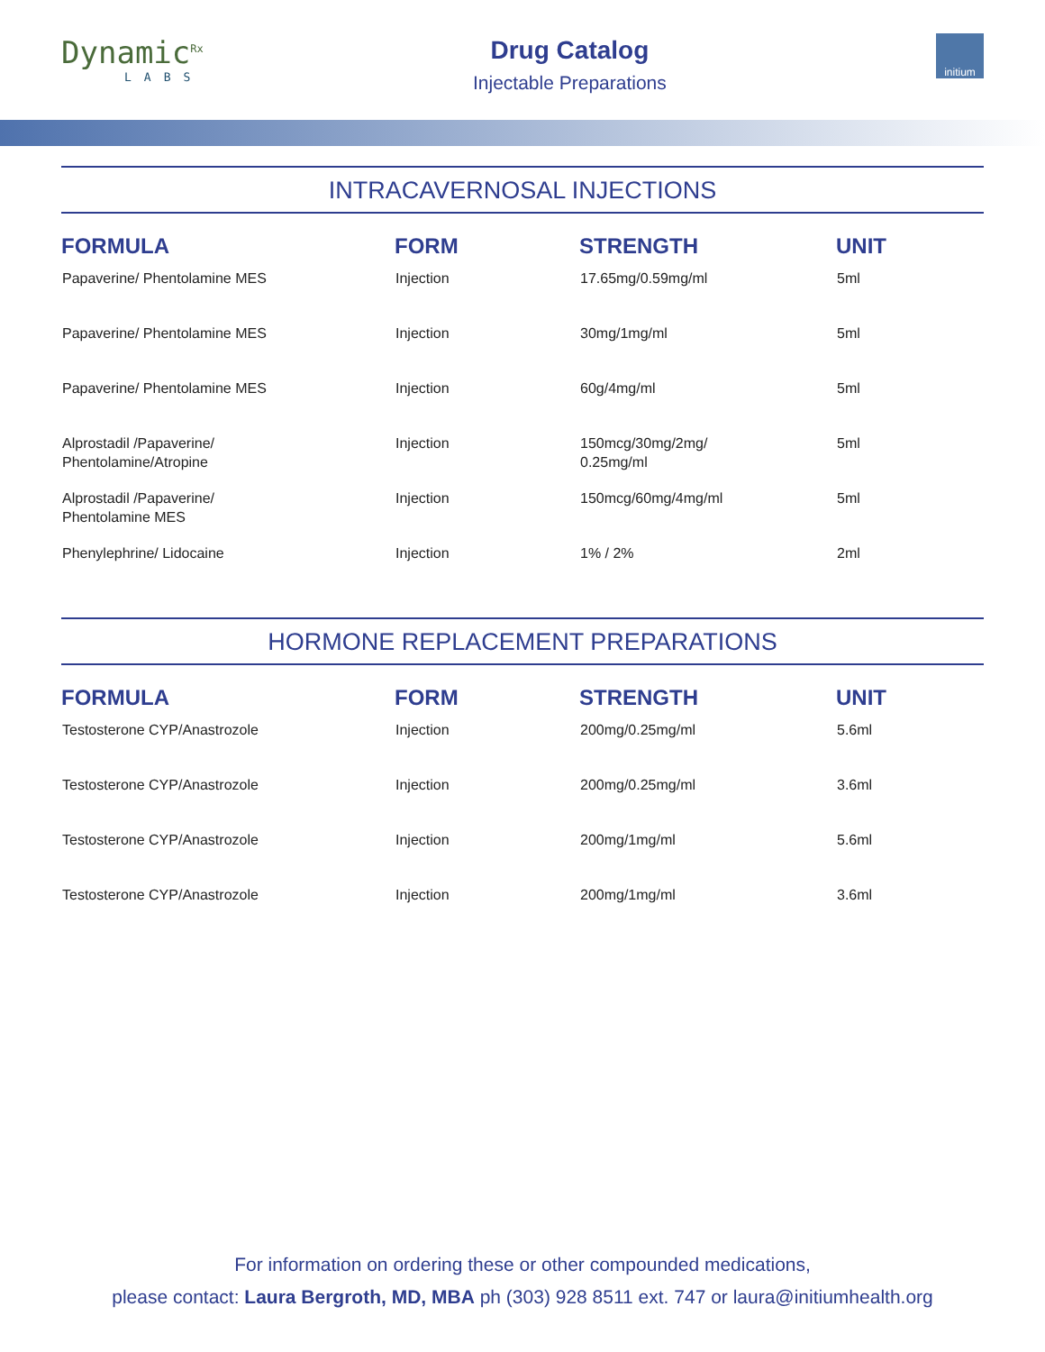Dynamic<sup>Rx</sup>
LABS
Drug Catalog
Injectable Preparations
initium
INTRACAVERNOSAL INJECTIONS
| FORMULA | FORM | STRENGTH | UNIT |
| --- | --- | --- | --- |
| Papaverine/ Phentolamine MES | Injection | 17.65mg/0.59mg/ml | 5ml |
| Papaverine/ Phentolamine MES | Injection | 30mg/1mg/ml | 5ml |
| Papaverine/ Phentolamine MES | Injection | 60g/4mg/ml | 5ml |
| Alprostadil /Papaverine/ Phentolamine/Atropine | Injection | 150mcg/30mg/2mg/ 0.25mg/ml | 5ml |
| Alprostadil /Papaverine/ Phentolamine MES | Injection | 150mcg/60mg/4mg/ml | 5ml |
| Phenylephrine/ Lidocaine | Injection | 1% / 2% | 2ml |
HORMONE REPLACEMENT PREPARATIONS
| FORMULA | FORM | STRENGTH | UNIT |
| --- | --- | --- | --- |
| Testosterone CYP/Anastrozole | Injection | 200mg/0.25mg/ml | 5.6ml |
| Testosterone CYP/Anastrozole | Injection | 200mg/0.25mg/ml | 3.6ml |
| Testosterone CYP/Anastrozole | Injection | 200mg/1mg/ml | 5.6ml |
| Testosterone CYP/Anastrozole | Injection | 200mg/1mg/ml | 3.6ml |
For information on ordering these or other compounded medications,
please contact: Laura Bergroth, MD, MBA ph (303) 928 8511 ext. 747 or laura@initiumhealth.org